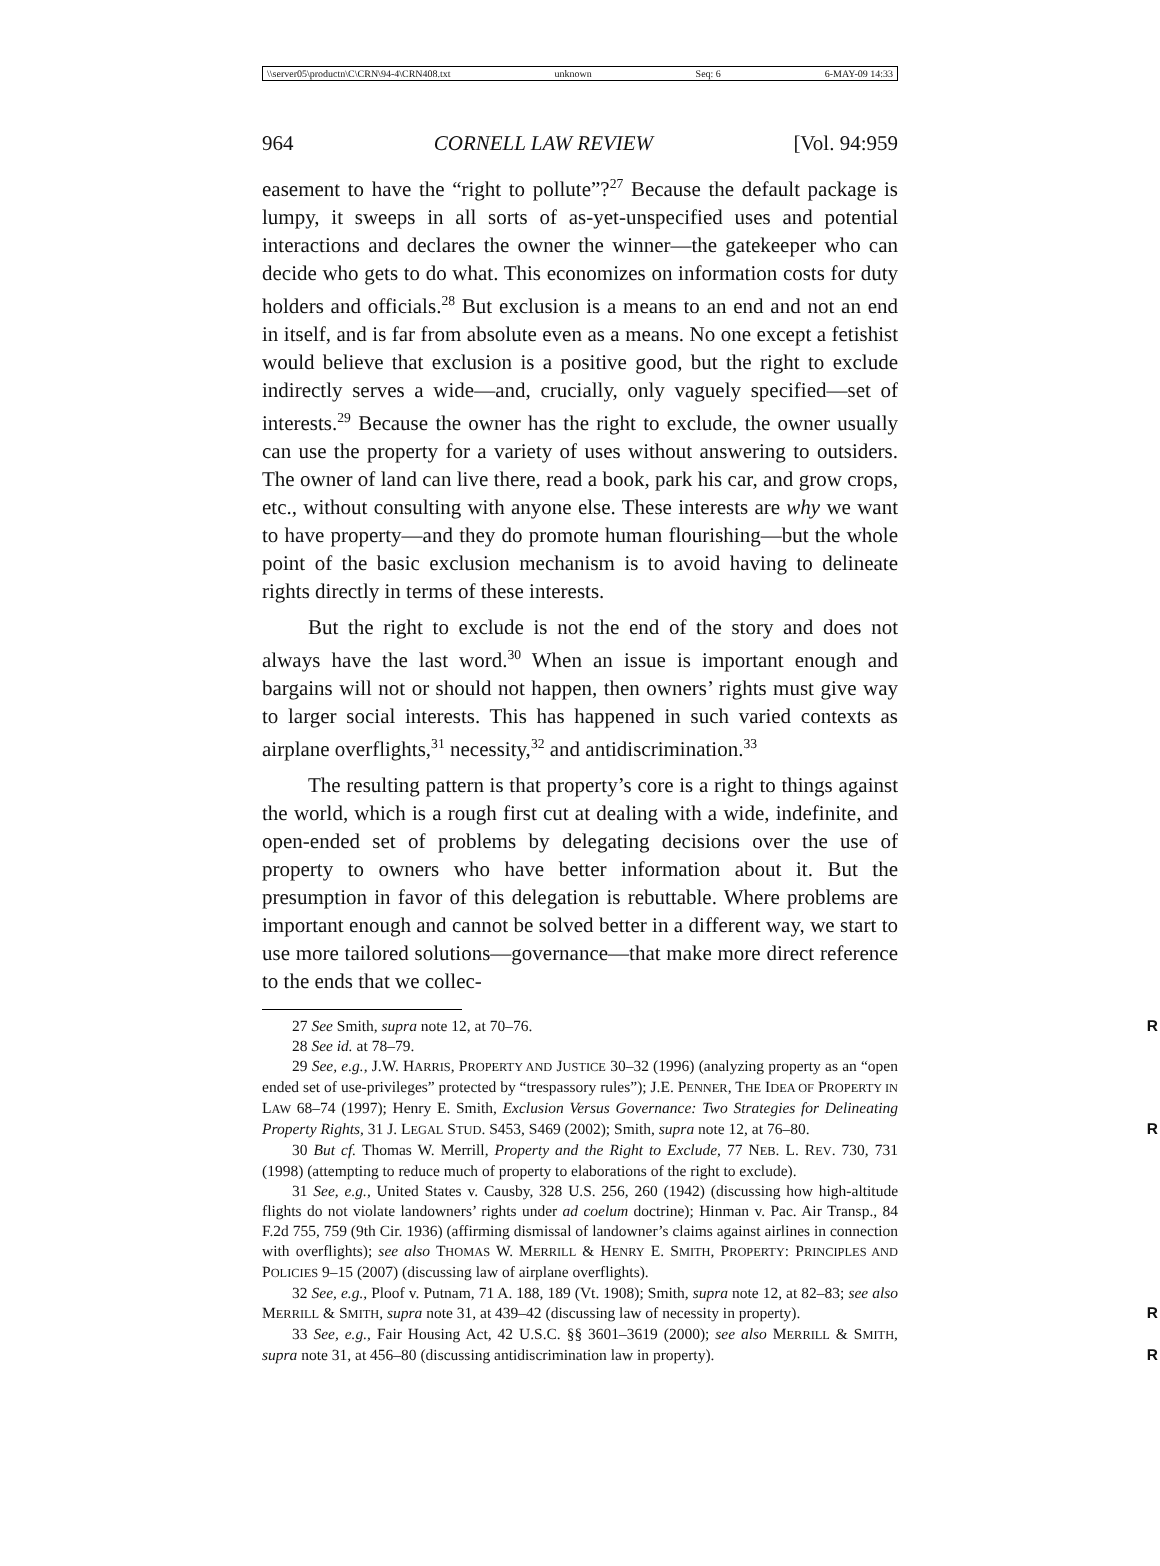\\server05\productn\C\CRN\94-4\CRN408.txt unknown Seq: 6 6-MAY-09 14:33
964 CORNELL LAW REVIEW [Vol. 94:959
easement to have the “right to pollute”?<sup>27</sup> Because the default package is lumpy, it sweeps in all sorts of as-yet-unspecified uses and potential interactions and declares the owner the winner—the gatekeeper who can decide who gets to do what. This economizes on information costs for duty holders and officials.<sup>28</sup> But exclusion is a means to an end and not an end in itself, and is far from absolute even as a means. No one except a fetishist would believe that exclusion is a positive good, but the right to exclude indirectly serves a wide—and, crucially, only vaguely specified—set of interests.<sup>29</sup> Because the owner has the right to exclude, the owner usually can use the property for a variety of uses without answering to outsiders. The owner of land can live there, read a book, park his car, and grow crops, etc., without consulting with anyone else. These interests are why we want to have property—and they do promote human flourishing—but the whole point of the basic exclusion mechanism is to avoid having to delineate rights directly in terms of these interests.
But the right to exclude is not the end of the story and does not always have the last word.<sup>30</sup> When an issue is important enough and bargains will not or should not happen, then owners’ rights must give way to larger social interests. This has happened in such varied contexts as airplane overflights,<sup>31</sup> necessity,<sup>32</sup> and antidiscrimination.<sup>33</sup>
The resulting pattern is that property’s core is a right to things against the world, which is a rough first cut at dealing with a wide, indefinite, and open-ended set of problems by delegating decisions over the use of property to owners who have better information about it. But the presumption in favor of this delegation is rebuttable. Where problems are important enough and cannot be solved better in a different way, we start to use more tailored solutions—governance—that make more direct reference to the ends that we collec-
27 See Smith, supra note 12, at 70–76. R
28 See id. at 78–79.
29 See, e.g., J.W. HARRIS, PROPERTY AND JUSTICE 30–32 (1996) (analyzing property as an “open ended set of use-privileges” protected by “trespassory rules”); J.E. PENNER, THE IDEA OF PROPERTY IN LAW 68–74 (1997); Henry E. Smith, Exclusion Versus Governance: Two Strategies for Delineating Property Rights, 31 J. LEGAL STUD. S453, S469 (2002); Smith, supra note 12, at 76–80. R
30 But cf. Thomas W. Merrill, Property and the Right to Exclude, 77 NEB. L. REV. 730, 731 (1998) (attempting to reduce much of property to elaborations of the right to exclude).
31 See, e.g., United States v. Causby, 328 U.S. 256, 260 (1942) (discussing how high-altitude flights do not violate landowners’ rights under ad coelum doctrine); Hinman v. Pac. Air Transp., 84 F.2d 755, 759 (9th Cir. 1936) (affirming dismissal of landowner’s claims against airlines in connection with overflights); see also THOMAS W. MERRILL & HENRY E. SMITH, PROPERTY: PRINCIPLES AND POLICIES 9–15 (2007) (discussing law of airplane overflights).
32 See, e.g., Ploof v. Putnam, 71 A. 188, 189 (Vt. 1908); Smith, supra note 12, at 82–83; see also MERRILL & SMITH, supra note 31, at 439–42 (discussing law of necessity in property). R
33 See, e.g., Fair Housing Act, 42 U.S.C. §§ 3601–3619 (2000); see also MERRILL & SMITH, supra note 31, at 456–80 (discussing antidiscrimination law in property). R